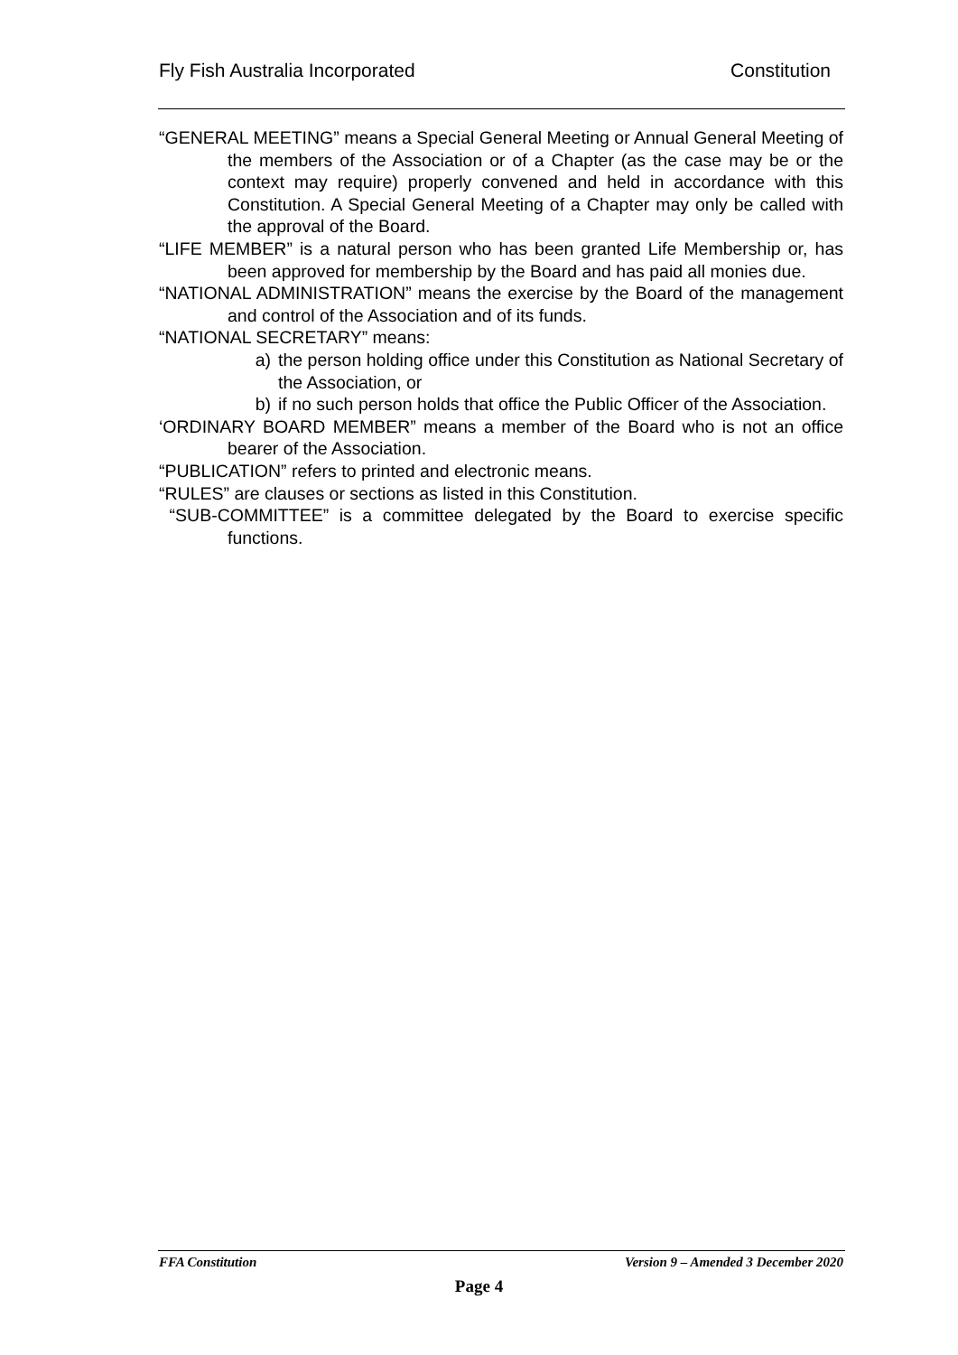Fly Fish Australia Incorporated Constitution
“GENERAL MEETING” means a Special General Meeting or Annual General Meeting of the members of the Association or of a Chapter (as the case may be or the context may require) properly convened and held in accordance with this Constitution. A Special General Meeting of a Chapter may only be called with the approval of the Board.
“LIFE MEMBER” is a natural person who has been granted Life Membership or, has been approved for membership by the Board and has paid all monies due.
“NATIONAL ADMINISTRATION” means the exercise by the Board of the management and control of the Association and of its funds.
“NATIONAL SECRETARY” means:
a) the person holding office under this Constitution as National Secretary of the Association, or
b) if no such person holds that office the Public Officer of the Association.
‘ORDINARY BOARD MEMBER” means a member of the Board who is not an office bearer of the Association.
“PUBLICATION” refers to printed and electronic means.
“RULES” are clauses or sections as listed in this Constitution.
“SUB-COMMITTEE” is a committee delegated by the Board to exercise specific functions.
FFA Constitution Version 9 – Amended 3 December 2020
Page 4